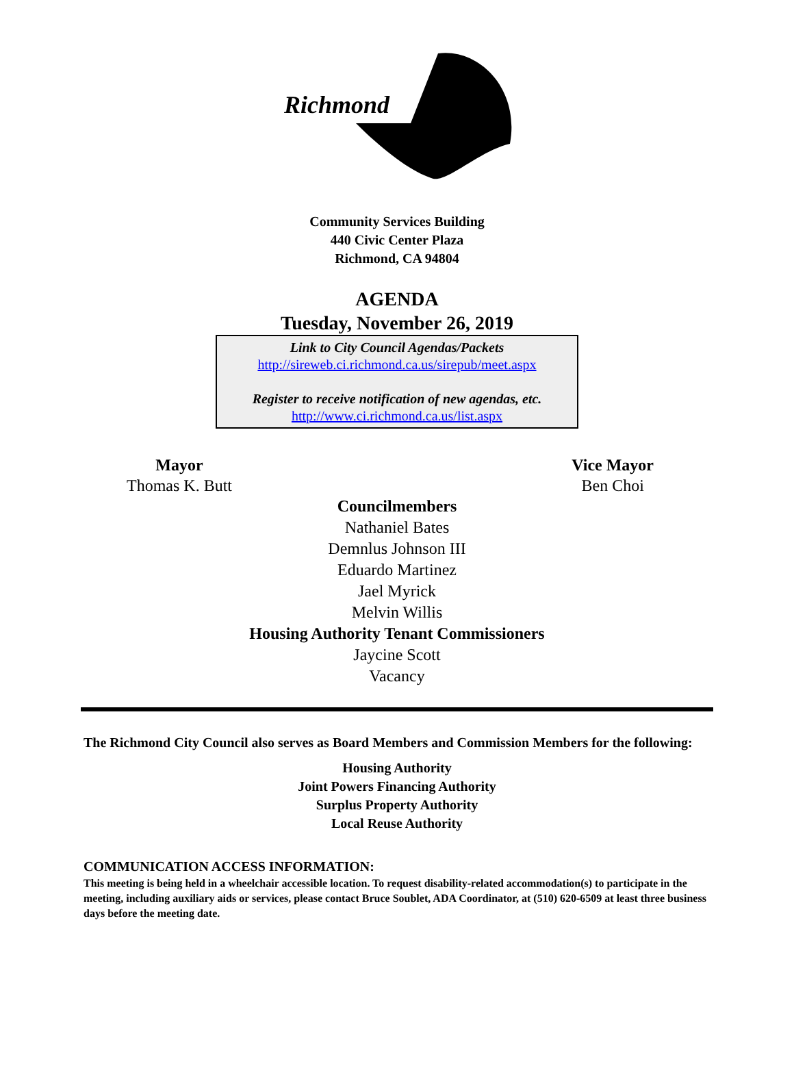Richmond
Community Services Building
440 Civic Center Plaza
Richmond, CA 94804
AGENDA
Tuesday, November 26, 2019
Link to City Council Agendas/Packets
http://sireweb.ci.richmond.ca.us/sirepub/meet.aspx
Register to receive notification of new agendas, etc.
http://www.ci.richmond.ca.us/list.aspx
Mayor
Thomas K. Butt
Vice Mayor
Ben Choi
Councilmembers
Nathaniel Bates
Demnlus Johnson III
Eduardo Martinez
Jael Myrick
Melvin Willis
Housing Authority Tenant Commissioners
Jaycine Scott
Vacancy
The Richmond City Council also serves as Board Members and Commission Members for the following:
Housing Authority
Joint Powers Financing Authority
Surplus Property Authority
Local Reuse Authority
COMMUNICATION ACCESS INFORMATION:
This meeting is being held in a wheelchair accessible location. To request disability-related accommodation(s) to participate in the meeting, including auxiliary aids or services, please contact Bruce Soublet, ADA Coordinator, at (510) 620-6509 at least three business days before the meeting date.